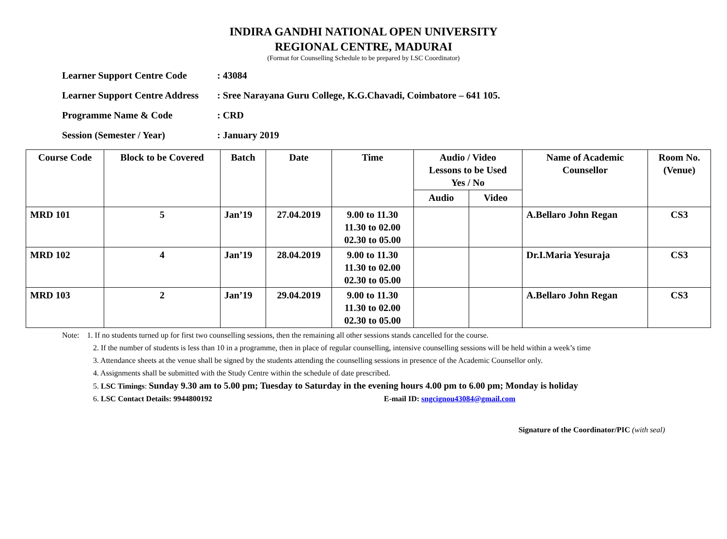INDIRA GANDHI NATIONAL OPEN UNIVERSITY
REGIONAL CENTRE, MADURAI
(Format for Counselling Schedule to be prepared by LSC Coordinator)
Learner Support Centre Code: 43084
Learner Support Centre Address: Sree Narayana Guru College, K.G.Chavadi, Coimbatore – 641 105.
Programme Name & Code: CRD
Session (Semester / Year): January 2019
| Course Code | Block to be Covered | Batch | Date | Time | Audio / Video Lessons to be Used Yes / No | | Name of Academic Counsellor | Room No. (Venue) |
| --- | --- | --- | --- | --- | --- | --- | --- | --- |
| | | | | | Audio | Video | | |
| MRD 101 | 5 | Jan’19 | 27.04.2019 | 9.00 to 11.30 11.30 to 02.00 02.30 to 05.00 | | | A.Bellaro John Regan | CS3 |
| MRD 102 | 4 | Jan’19 | 28.04.2019 | 9.00 to 11.30 11.30 to 02.00 02.30 to 05.00 | | | Dr.I.Maria Yesuraja | CS3 |
| MRD 103 | 2 | Jan’19 | 29.04.2019 | 9.00 to 11.30 11.30 to 02.00 02.30 to 05.00 | | | A.Bellaro John Regan | CS3 |
Note: 1. If no students turned up for first two counselling sessions, then the remaining all other sessions stands cancelled for the course.
2. If the number of students is less than 10 in a programme, then in place of regular counselling, intensive counselling sessions will be held within a week’s time
3. Attendance sheets at the venue shall be signed by the students attending the counselling sessions in presence of the Academic Counsellor only.
4. Assignments shall be submitted with the Study Centre within the schedule of date prescribed.
5. LSC Timings: Sunday 9.30 am to 5.00 pm; Tuesday to Saturday in the evening hours 4.00 pm to 6.00 pm; Monday is holiday
6. LSC Contact Details: 9944800192 E-mail ID: sngcignou43084@gmail.com
Signature of the Coordinator/PIC (with seal)